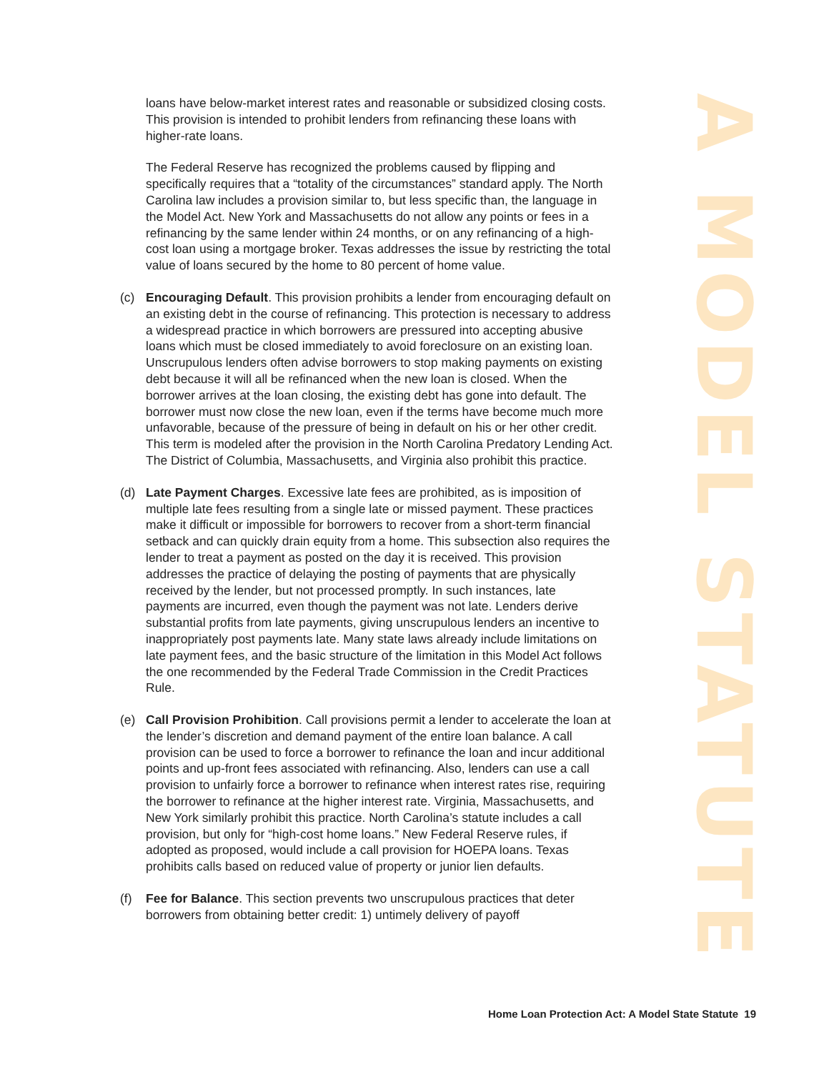loans have below-market interest rates and reasonable or subsidized closing costs. This provision is intended to prohibit lenders from refinancing these loans with higher-rate loans.
The Federal Reserve has recognized the problems caused by flipping and specifically requires that a “totality of the circumstances” standard apply. The North Carolina law includes a provision similar to, but less specific than, the language in the Model Act. New York and Massachusetts do not allow any points or fees in a refinancing by the same lender within 24 months, or on any refinancing of a high-cost loan using a mortgage broker. Texas addresses the issue by restricting the total value of loans secured by the home to 80 percent of home value.
(c) Encouraging Default. This provision prohibits a lender from encouraging default on an existing debt in the course of refinancing. This protection is necessary to address a widespread practice in which borrowers are pressured into accepting abusive loans which must be closed immediately to avoid foreclosure on an existing loan. Unscrupulous lenders often advise borrowers to stop making payments on existing debt because it will all be refinanced when the new loan is closed. When the borrower arrives at the loan closing, the existing debt has gone into default. The borrower must now close the new loan, even if the terms have become much more unfavorable, because of the pressure of being in default on his or her other credit. This term is modeled after the provision in the North Carolina Predatory Lending Act. The District of Columbia, Massachusetts, and Virginia also prohibit this practice.
(d) Late Payment Charges. Excessive late fees are prohibited, as is imposition of multiple late fees resulting from a single late or missed payment. These practices make it difficult or impossible for borrowers to recover from a short-term financial setback and can quickly drain equity from a home. This subsection also requires the lender to treat a payment as posted on the day it is received. This provision addresses the practice of delaying the posting of payments that are physically received by the lender, but not processed promptly. In such instances, late payments are incurred, even though the payment was not late. Lenders derive substantial profits from late payments, giving unscrupulous lenders an incentive to inappropriately post payments late. Many state laws already include limitations on late payment fees, and the basic structure of the limitation in this Model Act follows the one recommended by the Federal Trade Commission in the Credit Practices Rule.
(e) Call Provision Prohibition. Call provisions permit a lender to accelerate the loan at the lender’s discretion and demand payment of the entire loan balance. A call provision can be used to force a borrower to refinance the loan and incur additional points and up-front fees associated with refinancing. Also, lenders can use a call provision to unfairly force a borrower to refinance when interest rates rise, requiring the borrower to refinance at the higher interest rate. Virginia, Massachusetts, and New York similarly prohibit this practice. North Carolina’s statute includes a call provision, but only for “high-cost home loans.” New Federal Reserve rules, if adopted as proposed, would include a call provision for HOEPA loans. Texas prohibits calls based on reduced value of property or junior lien defaults.
(f) Fee for Balance. This section prevents two unscrupulous practices that deter borrowers from obtaining better credit: 1) untimely delivery of payoff
A MODEL STATUTE
Home Loan Protection Act: A Model State Statute 19